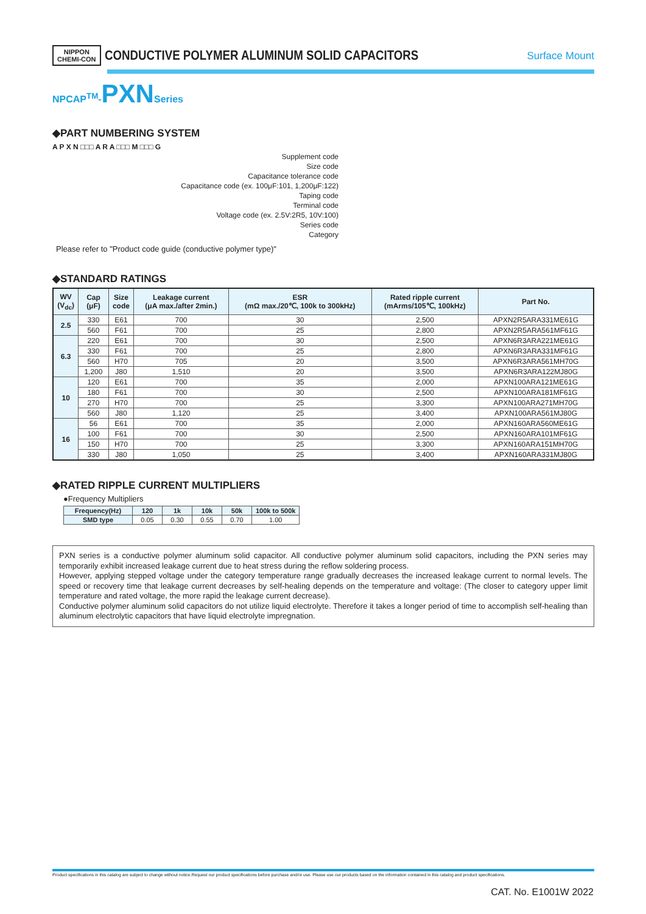NIPPON
CHEMI-CON CONDUCTIVE POLYMER ALUMINUM SOLID CAPACITORS Surface Mount
NPCAP<sup>TM</sup>-PXNSeries
◆PART NUMBERING SYSTEM
A P X N □□□ A R A □□□ M □□□ G
Supplement code
Size code
Capacitance tolerance code
Capacitance code (ex. 100μF:101, 1,200μF:122)
Taping code
Terminal code
Voltage code (ex. 2.5V:2R5, 10V:100)
Series code
Category
Please refer to "Product code guide (conductive polymer type)"
◆STANDARD RATINGS
| WV (V<sub>dc</sub>) | Cap (μF) | Size code | Leakage current (μA max./after 2min.) | ESR (mΩ max./20℃, 100k to 300kHz) | Rated ripple current (mArms/105℃, 100kHz) | Part No. |
| --- | --- | --- | --- | --- | --- | --- |
| 2.5 | 330 | E61 | 700 | 30 | 2,500 | APXN2R5ARA331ME61G |
| | 560 | F61 | 700 | 25 | 2,800 | APXN2R5ARA561MF61G |
| 6.3 | 220 | E61 | 700 | 30 | 2,500 | APXN6R3ARA221ME61G |
| | 330 | F61 | 700 | 25 | 2,800 | APXN6R3ARA331MF61G |
| | 560 | H70 | 705 | 20 | 3,500 | APXN6R3ARA561MH70G |
| | 1,200 | J80 | 1,510 | 20 | 3,500 | APXN6R3ARA122MJ80G |
| 10 | 120 | E61 | 700 | 35 | 2,000 | APXN100ARA121ME61G |
| | 180 | F61 | 700 | 30 | 2,500 | APXN100ARA181MF61G |
| | 270 | H70 | 700 | 25 | 3,300 | APXN100ARA271MH70G |
| | 560 | J80 | 1,120 | 25 | 3,400 | APXN100ARA561MJ80G |
| 16 | 56 | E61 | 700 | 35 | 2,000 | APXN160ARA560ME61G |
| | 100 | F61 | 700 | 30 | 2,500 | APXN160ARA101MF61G |
| | 150 | H70 | 700 | 25 | 3,300 | APXN160ARA151MH70G |
| | 330 | J80 | 1,050 | 25 | 3,400 | APXN160ARA331MJ80G |
◆RATED RIPPLE CURRENT MULTIPLIERS
●Frequency Multipliers
| Frequency(Hz) | 120 | 1k | 10k | 50k | 100k to 500k |
| --- | --- | --- | --- | --- | --- |
| SMD type | 0.05 | 0.30 | 0.55 | 0.70 | 1.00 |
PXN series is a conductive polymer aluminum solid capacitor. All conductive polymer aluminum solid capacitors, including the PXN series may temporarily exhibit increased leakage current due to heat stress during the reflow soldering process.
However, applying stepped voltage under the category temperature range gradually decreases the increased leakage current to normal levels. The speed or recovery time that leakage current decreases by self-healing depends on the temperature and voltage: (The closer to category upper limit temperature and rated voltage, the more rapid the leakage current decrease).
Conductive polymer aluminum solid capacitors do not utilize liquid electrolyte. Therefore it takes a longer period of time to accomplish self-healing than aluminum electrolytic capacitors that have liquid electrolyte impregnation.
Product specifications in this catalog are subject to change without notice.Request our product specifications before purchase and/or use. Please use our products based on the information contained in this catalog and product specifications.
CAT. No. E1001W 2022